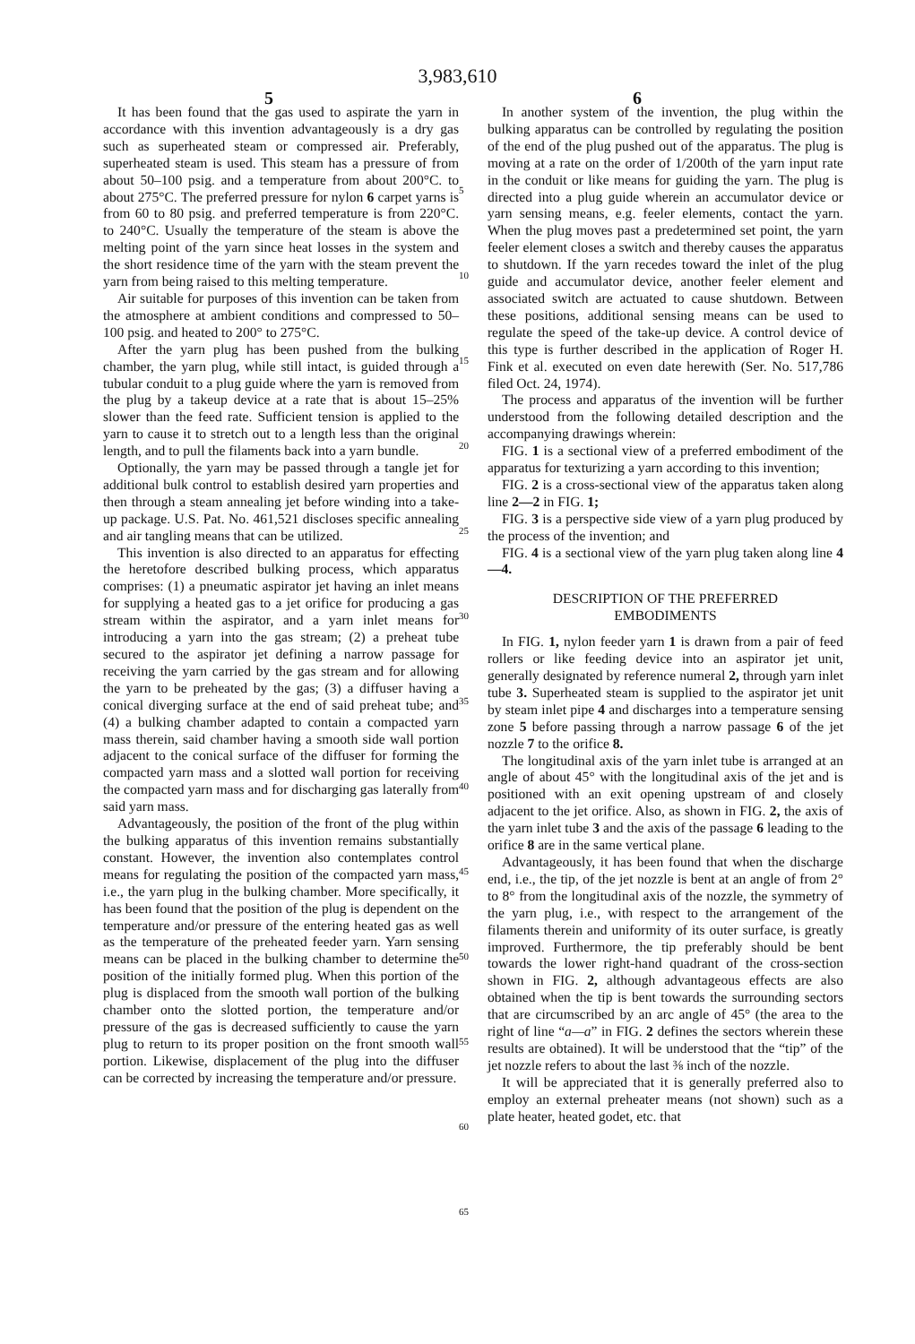3,983,610
5 6
It has been found that the gas used to aspirate the yarn in accordance with this invention advantageously is a dry gas such as superheated steam or compressed air. Preferably, superheated steam is used. This steam has a pressure of from about 50–100 psig. and a temperature from about 200°C. to about 275°C. The preferred pressure for nylon 6 carpet yarns is from 60 to 80 psig. and preferred temperature is from 220°C. to 240°C. Usually the temperature of the steam is above the melting point of the yarn since heat losses in the system and the short residence time of the yarn with the steam prevent the yarn from being raised to this melting temperature.
Air suitable for purposes of this invention can be taken from the atmosphere at ambient conditions and compressed to 50–100 psig. and heated to 200° to 275°C.
After the yarn plug has been pushed from the bulking chamber, the yarn plug, while still intact, is guided through a tubular conduit to a plug guide where the yarn is removed from the plug by a takeup device at a rate that is about 15–25% slower than the feed rate. Sufficient tension is applied to the yarn to cause it to stretch out to a length less than the original length, and to pull the filaments back into a yarn bundle.
Optionally, the yarn may be passed through a tangle jet for additional bulk control to establish desired yarn properties and then through a steam annealing jet before winding into a take-up package. U.S. Pat. No. 461,521 discloses specific annealing and air tangling means that can be utilized.
This invention is also directed to an apparatus for effecting the heretofore described bulking process, which apparatus comprises: (1) a pneumatic aspirator jet having an inlet means for supplying a heated gas to a jet orifice for producing a gas stream within the aspirator, and a yarn inlet means for introducing a yarn into the gas stream; (2) a preheat tube secured to the aspirator jet defining a narrow passage for receiving the yarn carried by the gas stream and for allowing the yarn to be preheated by the gas; (3) a diffuser having a conical diverging surface at the end of said preheat tube; and (4) a bulking chamber adapted to contain a compacted yarn mass therein, said chamber having a smooth side wall portion adjacent to the conical surface of the diffuser for forming the compacted yarn mass and a slotted wall portion for receiving the compacted yarn mass and for discharging gas laterally from said yarn mass.
Advantageously, the position of the front of the plug within the bulking apparatus of this invention remains substantially constant. However, the invention also contemplates control means for regulating the position of the compacted yarn mass, i.e., the yarn plug in the bulking chamber. More specifically, it has been found that the position of the plug is dependent on the temperature and/or pressure of the entering heated gas as well as the temperature of the preheated feeder yarn. Yarn sensing means can be placed in the bulking chamber to determine the position of the initially formed plug. When this portion of the plug is displaced from the smooth wall portion of the bulking chamber onto the slotted portion, the temperature and/or pressure of the gas is decreased sufficiently to cause the yarn plug to return to its proper position on the front smooth wall portion. Likewise, displacement of the plug into the diffuser can be corrected by increasing the temperature and/or pressure.
5
10
15
20
25
30
35
40
45
50
55
60
65
In another system of the invention, the plug within the bulking apparatus can be controlled by regulating the position of the end of the plug pushed out of the apparatus. The plug is moving at a rate on the order of 1/200th of the yarn input rate in the conduit or like means for guiding the yarn. The plug is directed into a plug guide wherein an accumulator device or yarn sensing means, e.g. feeler elements, contact the yarn. When the plug moves past a predetermined set point, the yarn feeler element closes a switch and thereby causes the apparatus to shutdown. If the yarn recedes toward the inlet of the plug guide and accumulator device, another feeler element and associated switch are actuated to cause shutdown. Between these positions, additional sensing means can be used to regulate the speed of the take-up device. A control device of this type is further described in the application of Roger H. Fink et al. executed on even date herewith (Ser. No. 517,786 filed Oct. 24, 1974).
The process and apparatus of the invention will be further understood from the following detailed description and the accompanying drawings wherein:
FIG. 1 is a sectional view of a preferred embodiment of the apparatus for texturizing a yarn according to this invention;
FIG. 2 is a cross-sectional view of the apparatus taken along line 2—2 in FIG. 1;
FIG. 3 is a perspective side view of a yarn plug produced by the process of the invention; and
FIG. 4 is a sectional view of the yarn plug taken along line 4—4.
DESCRIPTION OF THE PREFERRED
EMBODIMENTS
In FIG. 1, nylon feeder yarn 1 is drawn from a pair of feed rollers or like feeding device into an aspirator jet unit, generally designated by reference numeral 2, through yarn inlet tube 3. Superheated steam is supplied to the aspirator jet unit by steam inlet pipe 4 and discharges into a temperature sensing zone 5 before passing through a narrow passage 6 of the jet nozzle 7 to the orifice 8.
The longitudinal axis of the yarn inlet tube is arranged at an angle of about 45° with the longitudinal axis of the jet and is positioned with an exit opening upstream of and closely adjacent to the jet orifice. Also, as shown in FIG. 2, the axis of the yarn inlet tube 3 and the axis of the passage 6 leading to the orifice 8 are in the same vertical plane.
Advantageously, it has been found that when the discharge end, i.e., the tip, of the jet nozzle is bent at an angle of from 2° to 8° from the longitudinal axis of the nozzle, the symmetry of the yarn plug, i.e., with respect to the arrangement of the filaments therein and uniformity of its outer surface, is greatly improved. Furthermore, the tip preferably should be bent towards the lower right-hand quadrant of the cross-section shown in FIG. 2, although advantageous effects are also obtained when the tip is bent towards the surrounding sectors that are circumscribed by an arc angle of 45° (the area to the right of line “a—a” in FIG. 2 defines the sectors wherein these results are obtained). It will be understood that the “tip” of the jet nozzle refers to about the last ⅜ inch of the nozzle.
It will be appreciated that it is generally preferred also to employ an external preheater means (not shown) such as a plate heater, heated godet, etc. that